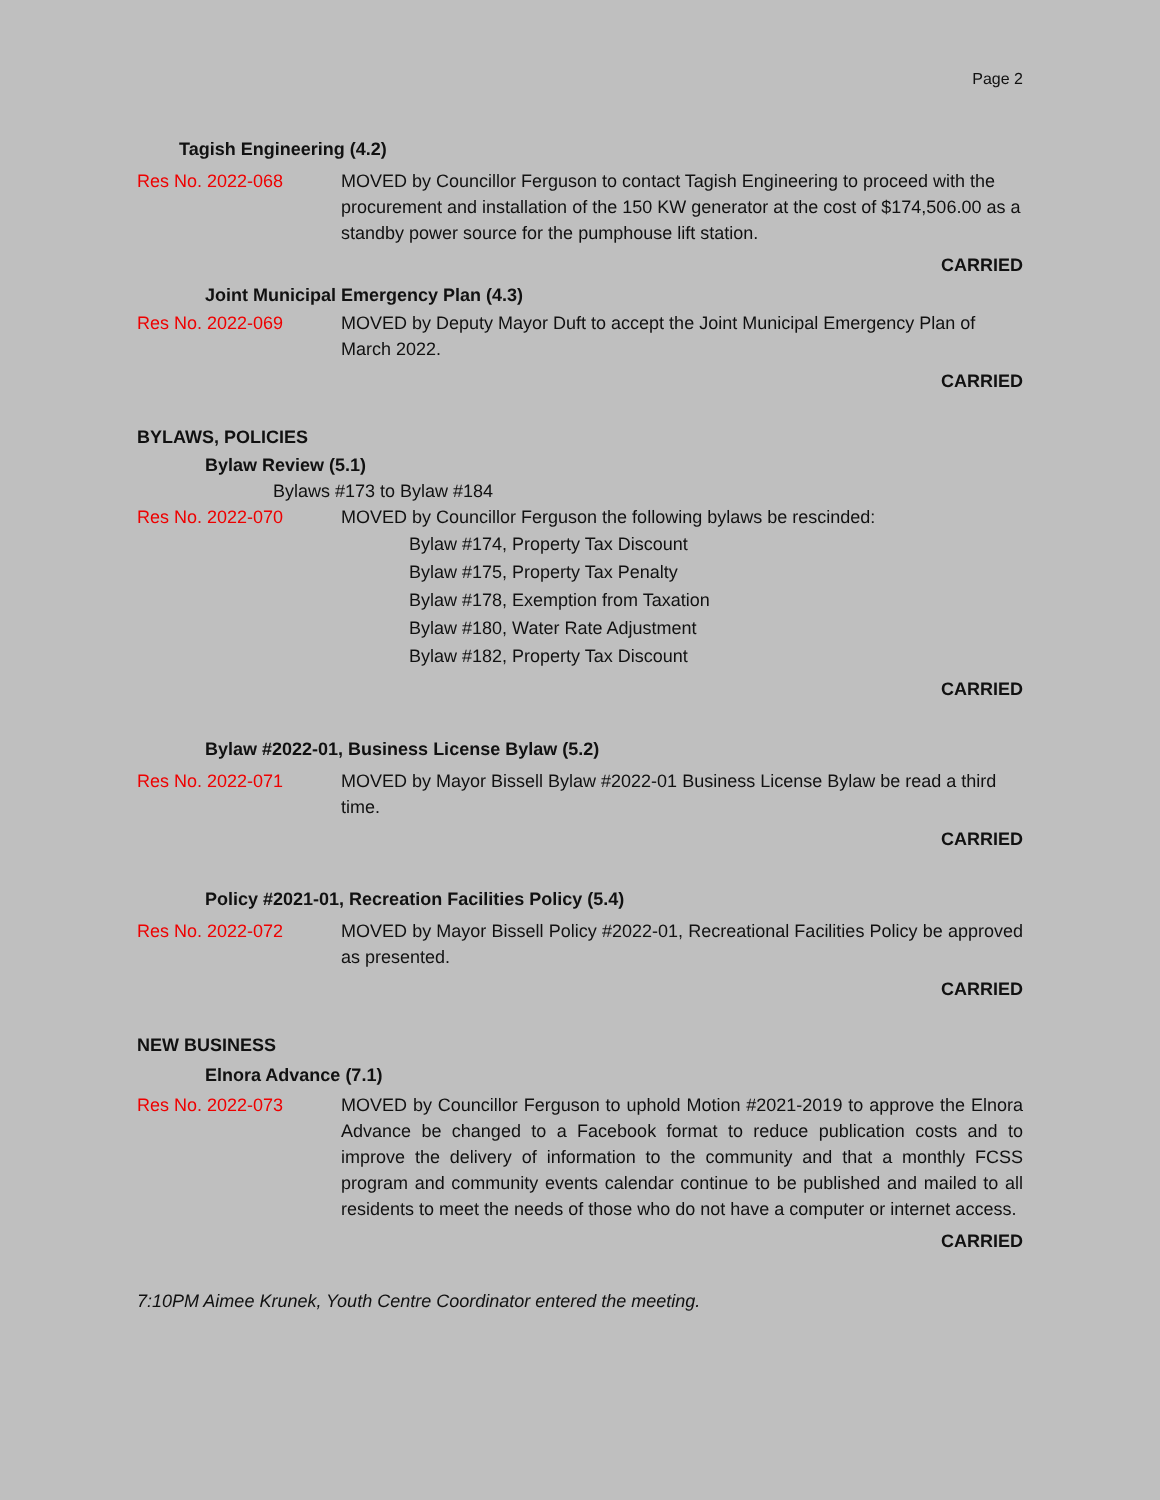Page 2
Tagish Engineering (4.2)
Res No. 2022-068 MOVED by Councillor Ferguson to contact Tagish Engineering to proceed with the procurement and installation of the 150 KW generator at the cost of $174,506.00 as a standby power source for the pumphouse lift station.
CARRIED
Joint Municipal Emergency Plan (4.3)
Res No. 2022-069 MOVED by Deputy Mayor Duft to accept the Joint Municipal Emergency Plan of March 2022.
CARRIED
BYLAWS, POLICIES
Bylaw Review (5.1)
Bylaws #173 to Bylaw #184
Res No. 2022-070 MOVED by Councillor Ferguson the following bylaws be rescinded:
Bylaw #174, Property Tax Discount
Bylaw #175, Property Tax Penalty
Bylaw #178, Exemption from Taxation
Bylaw #180, Water Rate Adjustment
Bylaw #182, Property Tax Discount
CARRIED
Bylaw #2022-01, Business License Bylaw (5.2)
Res No. 2022-071 MOVED by Mayor Bissell Bylaw #2022-01 Business License Bylaw be read a third time.
CARRIED
Policy #2021-01, Recreation Facilities Policy (5.4)
Res No. 2022-072 MOVED by Mayor Bissell Policy #2022-01, Recreational Facilities Policy be approved as presented.
CARRIED
NEW BUSINESS
Elnora Advance (7.1)
Res No. 2022-073 MOVED by Councillor Ferguson to uphold Motion #2021-2019 to approve the Elnora Advance be changed to a Facebook format to reduce publication costs and to improve the delivery of information to the community and that a monthly FCSS program and community events calendar continue to be published and mailed to all residents to meet the needs of those who do not have a computer or internet access.
CARRIED
7:10PM Aimee Krunek, Youth Centre Coordinator entered the meeting.